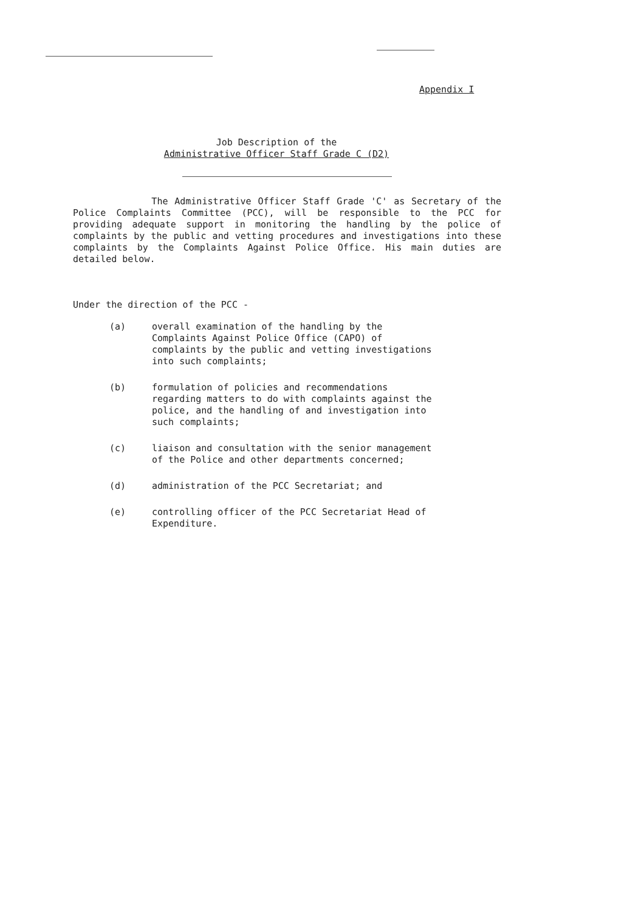Appendix I
Job Description of the
Administrative Officer Staff Grade C (D2)
The Administrative Officer Staff Grade 'C' as Secretary of the Police Complaints Committee (PCC), will be responsible to the PCC for providing adequate support in monitoring the handling by the police of complaints by the public and vetting procedures and investigations into these complaints by the Complaints Against Police Office. His main duties are detailed below.
Under the direction of the PCC -
(a) overall examination of the handling by the Complaints Against Police Office (CAPO) of complaints by the public and vetting investigations into such complaints;
(b) formulation of policies and recommendations regarding matters to do with complaints against the police, and the handling of and investigation into such complaints;
(c) liaison and consultation with the senior management of the Police and other departments concerned;
(d) administration of the PCC Secretariat; and
(e) controlling officer of the PCC Secretariat Head of Expenditure.